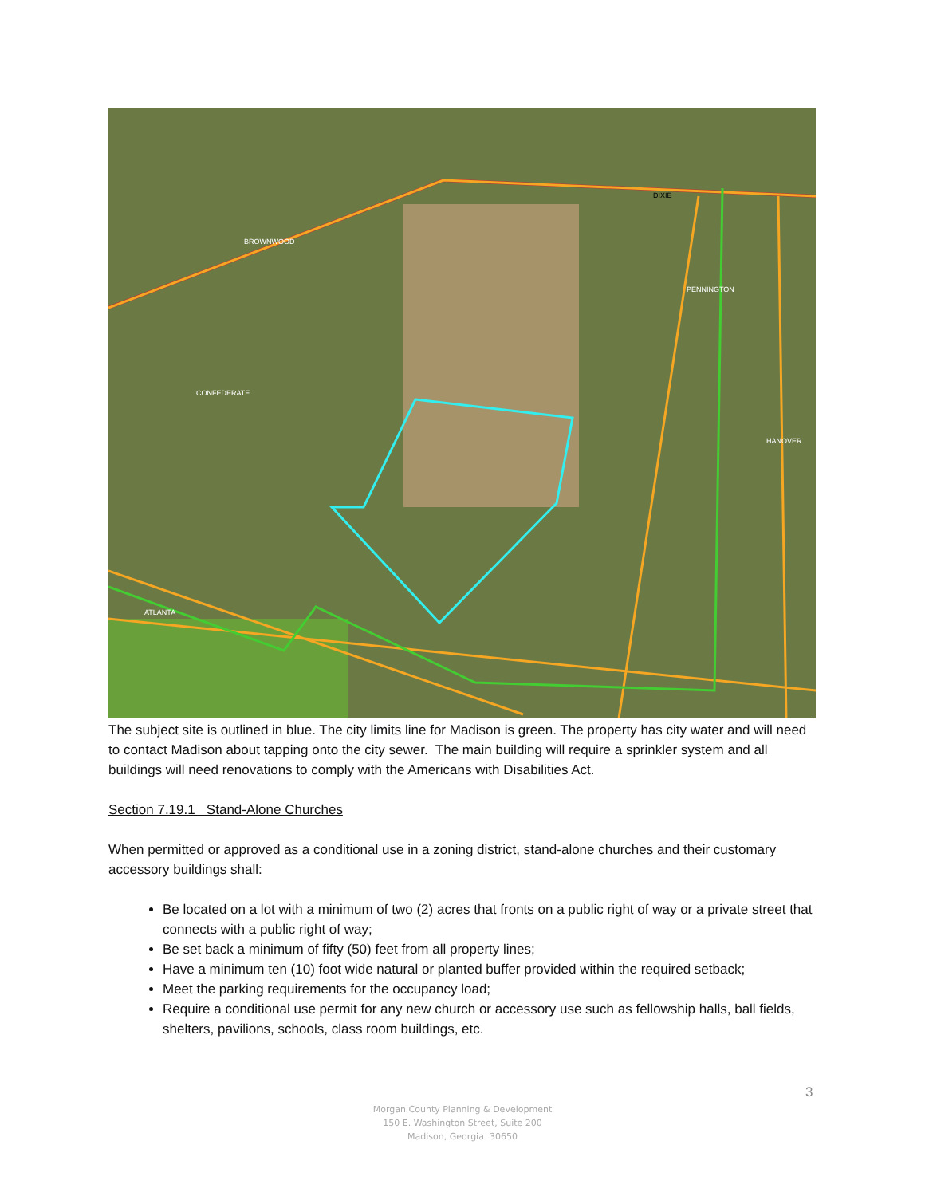DIXIE
BROWNWOOD
CONFEDERATE
PENNINGTON
HANOVER
ATLANTA
The subject site is outlined in blue. The city limits line for Madison is green. The property has city water and will need to contact Madison about tapping onto the city sewer. The main building will require a sprinkler system and all buildings will need renovations to comply with the Americans with Disabilities Act.
Section 7.19.1 Stand-Alone Churches
When permitted or approved as a conditional use in a zoning district, stand-alone churches and their customary accessory buildings shall:
Be located on a lot with a minimum of two (2) acres that fronts on a public right of way or a private street that connects with a public right of way;
Be set back a minimum of fifty (50) feet from all property lines;
Have a minimum ten (10) foot wide natural or planted buffer provided within the required setback;
Meet the parking requirements for the occupancy load;
Require a conditional use permit for any new church or accessory use such as fellowship halls, ball fields, shelters, pavilions, schools, class room buildings, etc.
3
Morgan County Planning & Development
150 E. Washington Street, Suite 200
Madison, Georgia 30650